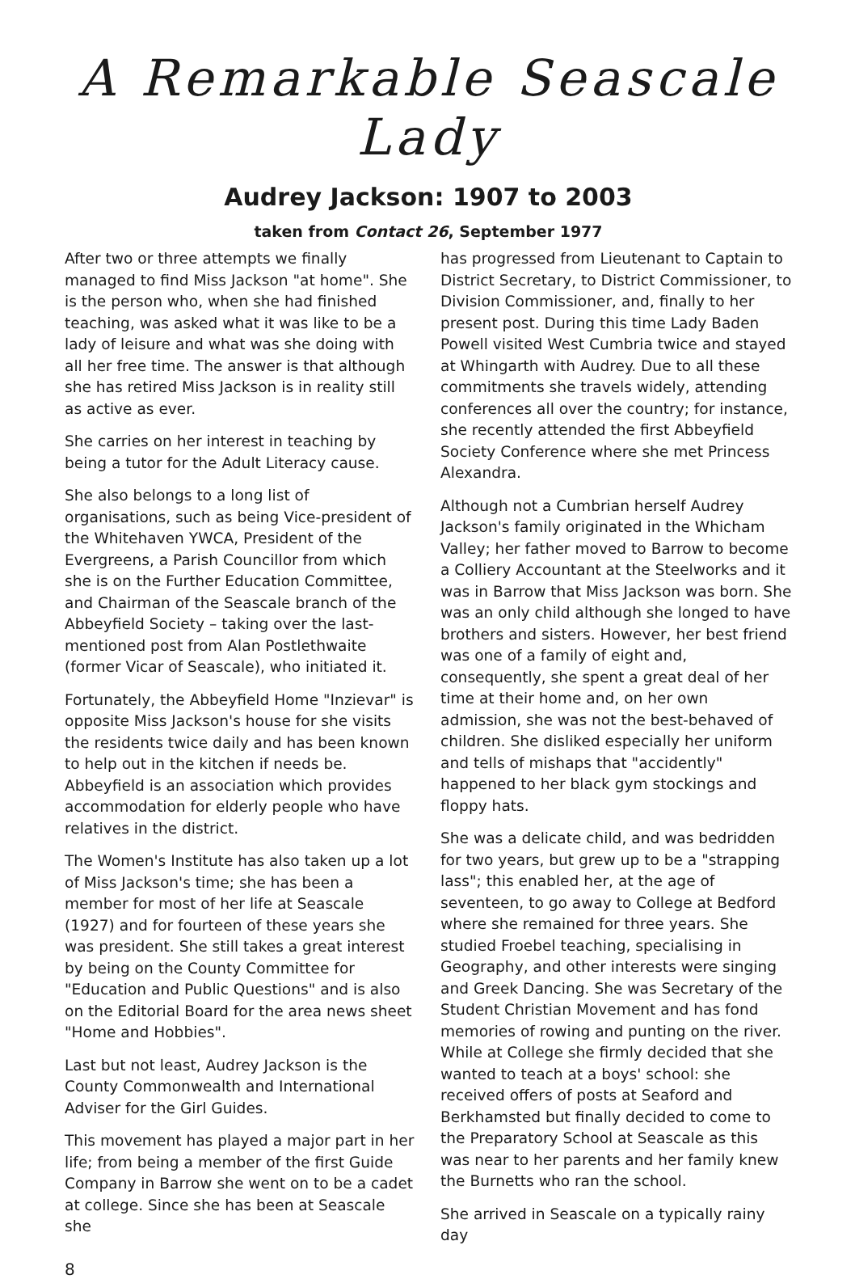A Remarkable Seascale Lady
Audrey Jackson: 1907 to 2003
taken from Contact 26, September 1977
After two or three attempts we finally managed to find Miss Jackson "at home". She is the person who, when she had finished teaching, was asked what it was like to be a lady of leisure and what was she doing with all her free time. The answer is that although she has retired Miss Jackson is in reality still as active as ever.
She carries on her interest in teaching by being a tutor for the Adult Literacy cause.
She also belongs to a long list of organisations, such as being Vice-president of the Whitehaven YWCA, President of the Evergreens, a Parish Councillor from which she is on the Further Education Committee, and Chairman of the Seascale branch of the Abbeyfield Society – taking over the last-mentioned post from Alan Postlethwaite (former Vicar of Seascale), who initiated it.
Fortunately, the Abbeyfield Home "Inzievar" is opposite Miss Jackson's house for she visits the residents twice daily and has been known to help out in the kitchen if needs be. Abbeyfield is an association which provides accommodation for elderly people who have relatives in the district.
The Women's Institute has also taken up a lot of Miss Jackson's time; she has been a member for most of her life at Seascale (1927) and for fourteen of these years she was president. She still takes a great interest by being on the County Committee for "Education and Public Questions" and is also on the Editorial Board for the area news sheet "Home and Hobbies".
Last but not least, Audrey Jackson is the County Commonwealth and International Adviser for the Girl Guides.
This movement has played a major part in her life; from being a member of the first Guide Company in Barrow she went on to be a cadet at college. Since she has been at Seascale she
has progressed from Lieutenant to Captain to District Secretary, to District Commissioner, to Division Commissioner, and, finally to her present post. During this time Lady Baden Powell visited West Cumbria twice and stayed at Whingarth with Audrey. Due to all these commitments she travels widely, attending conferences all over the country; for instance, she recently attended the first Abbeyfield Society Conference where she met Princess Alexandra.
Although not a Cumbrian herself Audrey Jackson's family originated in the Whicham Valley; her father moved to Barrow to become a Colliery Accountant at the Steelworks and it was in Barrow that Miss Jackson was born. She was an only child although she longed to have brothers and sisters. However, her best friend was one of a family of eight and, consequently, she spent a great deal of her time at their home and, on her own admission, she was not the best-behaved of children. She disliked especially her uniform and tells of mishaps that "accidently" happened to her black gym stockings and floppy hats.
She was a delicate child, and was bedridden for two years, but grew up to be a "strapping lass"; this enabled her, at the age of seventeen, to go away to College at Bedford where she remained for three years. She studied Froebel teaching, specialising in Geography, and other interests were singing and Greek Dancing. She was Secretary of the Student Christian Movement and has fond memories of rowing and punting on the river. While at College she firmly decided that she wanted to teach at a boys' school: she received offers of posts at Seaford and Berkhamsted but finally decided to come to the Preparatory School at Seascale as this was near to her parents and her family knew the Burnetts who ran the school.
She arrived in Seascale on a typically rainy day
8